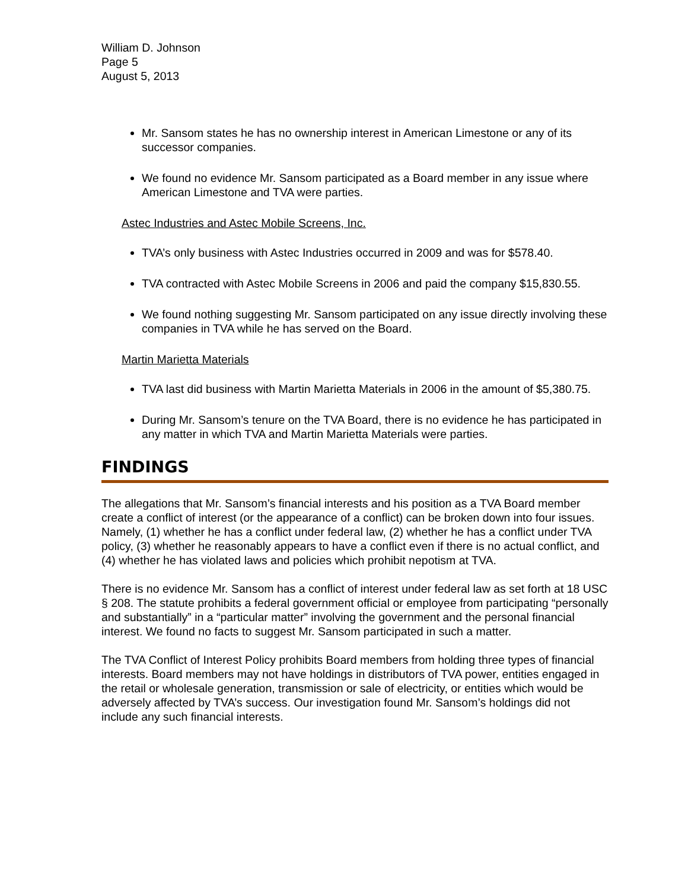William D. Johnson
Page 5
August 5, 2013
Mr. Sansom states he has no ownership interest in American Limestone or any of its successor companies.
We found no evidence Mr. Sansom participated as a Board member in any issue where American Limestone and TVA were parties.
Astec Industries and Astec Mobile Screens, Inc.
TVA’s only business with Astec Industries occurred in 2009 and was for $578.40.
TVA contracted with Astec Mobile Screens in 2006 and paid the company $15,830.55.
We found nothing suggesting Mr. Sansom participated on any issue directly involving these companies in TVA while he has served on the Board.
Martin Marietta Materials
TVA last did business with Martin Marietta Materials in 2006 in the amount of $5,380.75.
During Mr. Sansom’s tenure on the TVA Board, there is no evidence he has participated in any matter in which TVA and Martin Marietta Materials were parties.
FINDINGS
The allegations that Mr. Sansom’s financial interests and his position as a TVA Board member create a conflict of interest (or the appearance of a conflict) can be broken down into four issues. Namely, (1) whether he has a conflict under federal law, (2) whether he has a conflict under TVA policy, (3) whether he reasonably appears to have a conflict even if there is no actual conflict, and (4) whether he has violated laws and policies which prohibit nepotism at TVA.
There is no evidence Mr. Sansom has a conflict of interest under federal law as set forth at 18 USC § 208. The statute prohibits a federal government official or employee from participating “personally and substantially” in a “particular matter” involving the government and the personal financial interest. We found no facts to suggest Mr. Sansom participated in such a matter.
The TVA Conflict of Interest Policy prohibits Board members from holding three types of financial interests. Board members may not have holdings in distributors of TVA power, entities engaged in the retail or wholesale generation, transmission or sale of electricity, or entities which would be adversely affected by TVA’s success. Our investigation found Mr. Sansom’s holdings did not include any such financial interests.